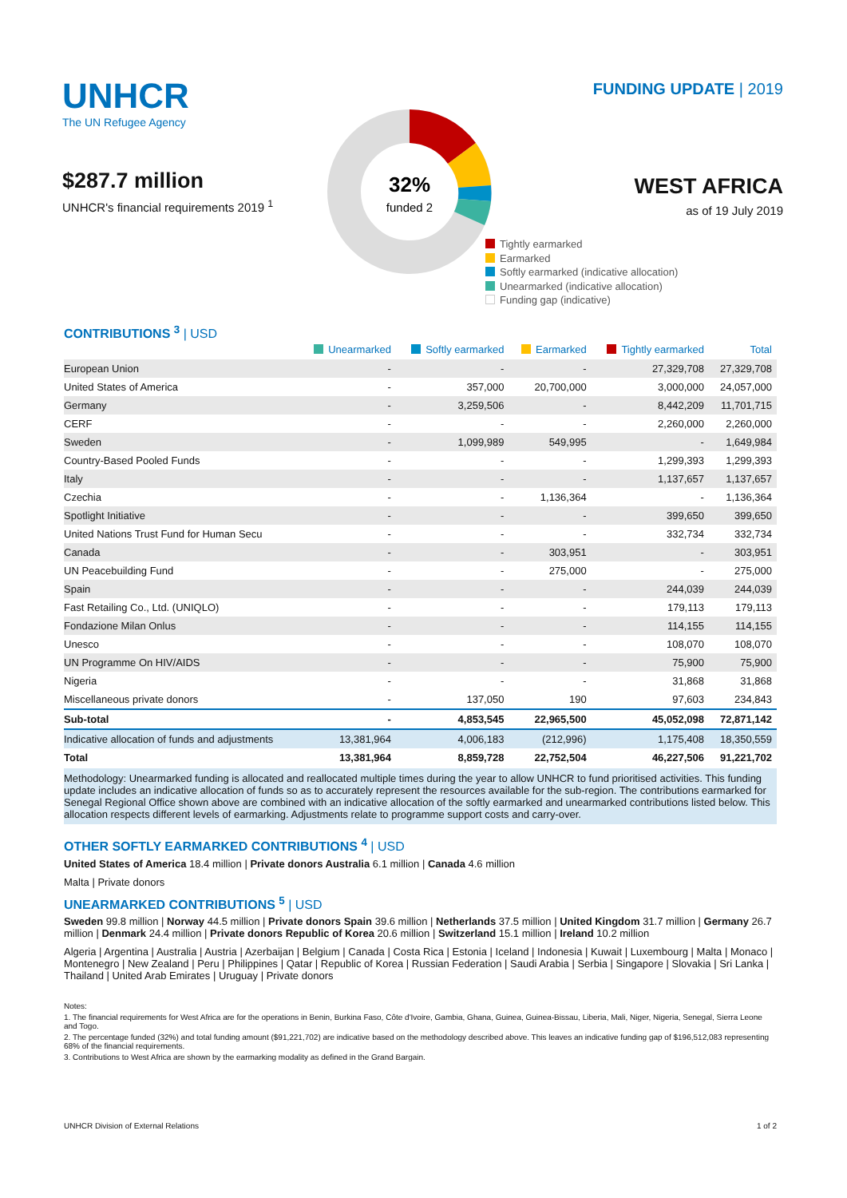UNHCR
The UN Refugee Agency
$287.7 million
UNHCR's financial requirements 2019 <sup>1</sup>
32%
funded 2
FUNDING UPDATE | 2019
WEST AFRICA
as of 19 July 2019
Tightly earmarked
Earmarked
Softly earmarked (indicative allocation)
Unearmarked (indicative allocation)
Funding gap (indicative)
CONTRIBUTIONS <sup>3</sup> | USD
| | Unearmarked | Softly earmarked | Earmarked | Tightly earmarked | Total |
| --- | --- | --- | --- | --- | --- |
| European Union | - | - | - | 27,329,708 | 27,329,708 |
| United States of America | - | 357,000 | 20,700,000 | 3,000,000 | 24,057,000 |
| Germany | - | 3,259,506 | - | 8,442,209 | 11,701,715 |
| CERF | - | - | - | 2,260,000 | 2,260,000 |
| Sweden | - | 1,099,989 | 549,995 | - | 1,649,984 |
| Country-Based Pooled Funds | - | - | - | 1,299,393 | 1,299,393 |
| Italy | - | - | - | 1,137,657 | 1,137,657 |
| Czechia | - | - | 1,136,364 | - | 1,136,364 |
| Spotlight Initiative | - | - | - | 399,650 | 399,650 |
| United Nations Trust Fund for Human Secu | - | - | - | 332,734 | 332,734 |
| Canada | - | - | 303,951 | - | 303,951 |
| UN Peacebuilding Fund | - | - | 275,000 | - | 275,000 |
| Spain | - | - | - | 244,039 | 244,039 |
| Fast Retailing Co., Ltd. (UNIQLO) | - | - | - | 179,113 | 179,113 |
| Fondazione Milan Onlus | - | - | - | 114,155 | 114,155 |
| Unesco | - | - | - | 108,070 | 108,070 |
| UN Programme On HIV/AIDS | - | - | - | 75,900 | 75,900 |
| Nigeria | - | - | - | 31,868 | 31,868 |
| Miscellaneous private donors | - | 137,050 | 190 | 97,603 | 234,843 |
| Sub-total | - | 4,853,545 | 22,965,500 | 45,052,098 | 72,871,142 |
| Indicative allocation of funds and adjustments | 13,381,964 | 4,006,183 | (212,996) | 1,175,408 | 18,350,559 |
| Total | 13,381,964 | 8,859,728 | 22,752,504 | 46,227,506 | 91,221,702 |
Methodology: Unearmarked funding is allocated and reallocated multiple times during the year to allow UNHCR to fund prioritised activities. This funding update includes an indicative allocation of funds so as to accurately represent the resources available for the sub-region. The contributions earmarked for Senegal Regional Office shown above are combined with an indicative allocation of the softly earmarked and unearmarked contributions listed below. This allocation respects different levels of earmarking. Adjustments relate to programme support costs and carry-over.
OTHER SOFTLY EARMARKED CONTRIBUTIONS <sup>4</sup> | USD
United States of America 18.4 million | Private donors Australia 6.1 million | Canada 4.6 million
Malta | Private donors
UNEARMARKED CONTRIBUTIONS <sup>5</sup> | USD
Sweden 99.8 million | Norway 44.5 million | Private donors Spain 39.6 million | Netherlands 37.5 million | United Kingdom 31.7 million | Germany 26.7 million | Denmark 24.4 million | Private donors Republic of Korea 20.6 million | Switzerland 15.1 million | Ireland 10.2 million
Algeria | Argentina | Australia | Austria | Azerbaijan | Belgium | Canada | Costa Rica | Estonia | Iceland | Indonesia | Kuwait | Luxembourg | Malta | Monaco | Montenegro | New Zealand | Peru | Philippines | Qatar | Republic of Korea | Russian Federation | Saudi Arabia | Serbia | Singapore | Slovakia | Sri Lanka | Thailand | United Arab Emirates | Uruguay | Private donors
Notes:
1. The financial requirements for West Africa are for the operations in Benin, Burkina Faso, Côte d'Ivoire, Gambia, Ghana, Guinea, Guinea-Bissau, Liberia, Mali, Niger, Nigeria, Senegal, Sierra Leone and Togo.
2. The percentage funded (32%) and total funding amount ($91,221,702) are indicative based on the methodology described above. This leaves an indicative funding gap of $196,512,083 representing 68% of the financial requirements.
3. Contributions to West Africa are shown by the earmarking modality as defined in the Grand Bargain.
UNHCR Division of External Relations 1 of 2